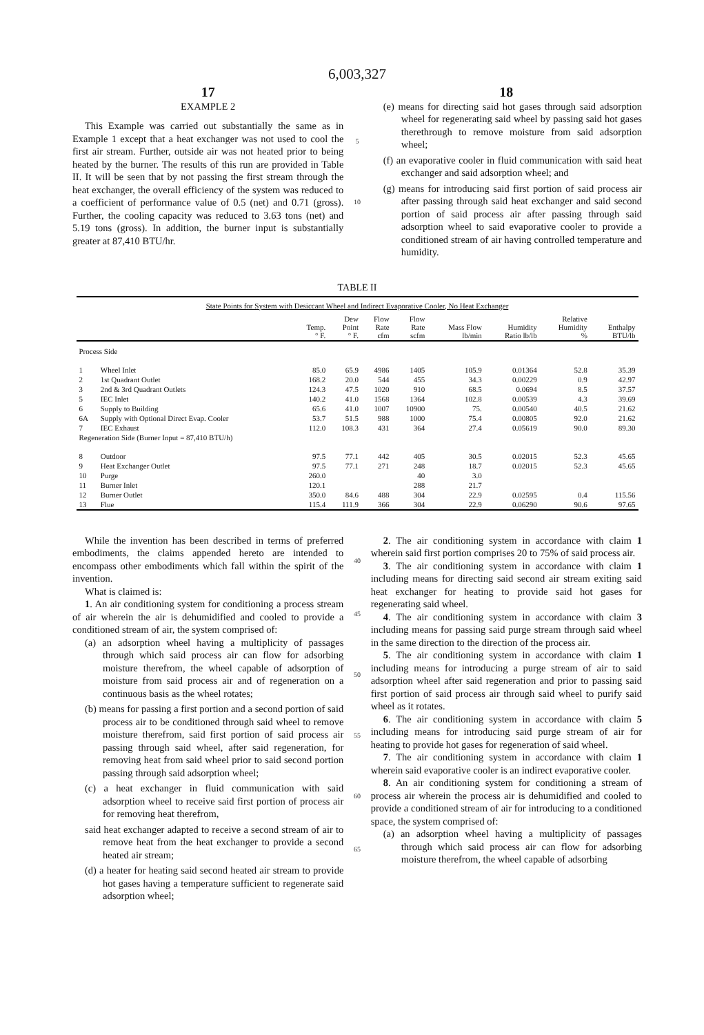6,003,327
17
EXAMPLE 2
This Example was carried out substantially the same as in Example 1 except that a heat exchanger was not used to cool the first air stream. Further, outside air was not heated prior to being heated by the burner. The results of this run are provided in Table II. It will be seen that by not passing the first stream through the heat exchanger, the overall efficiency of the system was reduced to a coefficient of performance value of 0.5 (net) and 0.71 (gross). Further, the cooling capacity was reduced to 3.63 tons (net) and 5.19 tons (gross). In addition, the burner input is substantially greater at 87,410 BTU/hr.
5
10
18
(e) means for directing said hot gases through said adsorption wheel for regenerating said wheel by passing said hot gases therethrough to remove moisture from said adsorption wheel;
(f) an evaporative cooler in fluid communication with said heat exchanger and said adsorption wheel; and
(g) means for introducing said first portion of said process air after passing through said heat exchanger and said second portion of said process air after passing through said adsorption wheel to said evaporative cooler to provide a conditioned stream of air having controlled temperature and humidity.
TABLE II
| State Points for System with Desiccant Wheel and Indirect Evaporative Cooler, No Heat Exchanger | | | | | | | | | |
| --- | --- | --- | --- | --- | --- | --- | --- | --- | --- |
| | | Temp. ° F. | Dew Point ° F. | Flow Rate cfm | Flow Rate scfm | Mass Flow lb/min | Humidity Ratio lb/lb | Relative Humidity % | Enthalpy BTU/lb |
| Process Side | | | | | | | | | |
| 1 | Wheel Inlet | 85.0 | 65.9 | 4986 | 1405 | 105.9 | 0.01364 | 52.8 | 35.39 |
| 2 | 1st Quadrant Outlet | 168.2 | 20.0 | 544 | 455 | 34.3 | 0.00229 | 0.9 | 42.97 |
| 3 | 2nd & 3rd Quadrant Outlets | 124.3 | 47.5 | 1020 | 910 | 68.5 | 0.0694 | 8.5 | 37.57 |
| 5 | IEC Inlet | 140.2 | 41.0 | 1568 | 1364 | 102.8 | 0.00539 | 4.3 | 39.69 |
| 6 | Supply to Building | 65.6 | 41.0 | 1007 | 10900 | 75. | 0.00540 | 40.5 | 21.62 |
| 6A | Supply with Optional Direct Evap. Cooler | 53.7 | 51.5 | 988 | 1000 | 75.4 | 0.00805 | 92.0 | 21.62 |
| 7 | IEC Exhaust | 112.0 | 108.3 | 431 | 364 | 27.4 | 0.05619 | 90.0 | 89.30 |
| Regeneration Side (Burner Input = 87,410 BTU/h) | | | | | | | | | |
| 8 | Outdoor | 97.5 | 77.1 | 442 | 405 | 30.5 | 0.02015 | 52.3 | 45.65 |
| 9 | Heat Exchanger Outlet | 97.5 | 77.1 | 271 | 248 | 18.7 | 0.02015 | 52.3 | 45.65 |
| 10 | Purge | 260.0 | | | 40 | 3.0 | | | |
| 11 | Burner Inlet | 120.1 | | | 288 | 21.7 | | | |
| 12 | Burner Outlet | 350.0 | 84.6 | 488 | 304 | 22.9 | 0.02595 | 0.4 | 115.56 |
| 13 | Flue | 115.4 | 111.9 | 366 | 304 | 22.9 | 0.06290 | 90.6 | 97.65 |
While the invention has been described in terms of preferred embodiments, the claims appended hereto are intended to encompass other embodiments which fall within the spirit of the invention.
What is claimed is:
1. An air conditioning system for conditioning a process stream of air wherein the air is dehumidified and cooled to provide a conditioned stream of air, the system comprised of:
(a) an adsorption wheel having a multiplicity of passages through which said process air can flow for adsorbing moisture therefrom, the wheel capable of adsorption of moisture from said process air and of regeneration on a continuous basis as the wheel rotates;
(b) means for passing a first portion and a second portion of said process air to be conditioned through said wheel to remove moisture therefrom, said first portion of said process air passing through said wheel, after said regeneration, for removing heat from said wheel prior to said second portion passing through said adsorption wheel;
(c) a heat exchanger in fluid communication with said adsorption wheel to receive said first portion of process air for removing heat therefrom,
said heat exchanger adapted to receive a second stream of air to remove heat from the heat exchanger to provide a second heated air stream;
(d) a heater for heating said second heated air stream to provide hot gases having a temperature sufficient to regenerate said adsorption wheel;
40
45
50
55
60
65
2. The air conditioning system in accordance with claim 1 wherein said first portion comprises 20 to 75% of said process air.
3. The air conditioning system in accordance with claim 1 including means for directing said second air stream exiting said heat exchanger for heating to provide said hot gases for regenerating said wheel.
4. The air conditioning system in accordance with claim 3 including means for passing said purge stream through said wheel in the same direction to the direction of the process air.
5. The air conditioning system in accordance with claim 1 including means for introducing a purge stream of air to said adsorption wheel after said regeneration and prior to passing said first portion of said process air through said wheel to purify said wheel as it rotates.
6. The air conditioning system in accordance with claim 5 including means for introducing said purge stream of air for heating to provide hot gases for regeneration of said wheel.
7. The air conditioning system in accordance with claim 1 wherein said evaporative cooler is an indirect evaporative cooler.
8. An air conditioning system for conditioning a stream of process air wherein the process air is dehumidified and cooled to provide a conditioned stream of air for introducing to a conditioned space, the system comprised of:
(a) an adsorption wheel having a multiplicity of passages through which said process air can flow for adsorbing moisture therefrom, the wheel capable of adsorbing